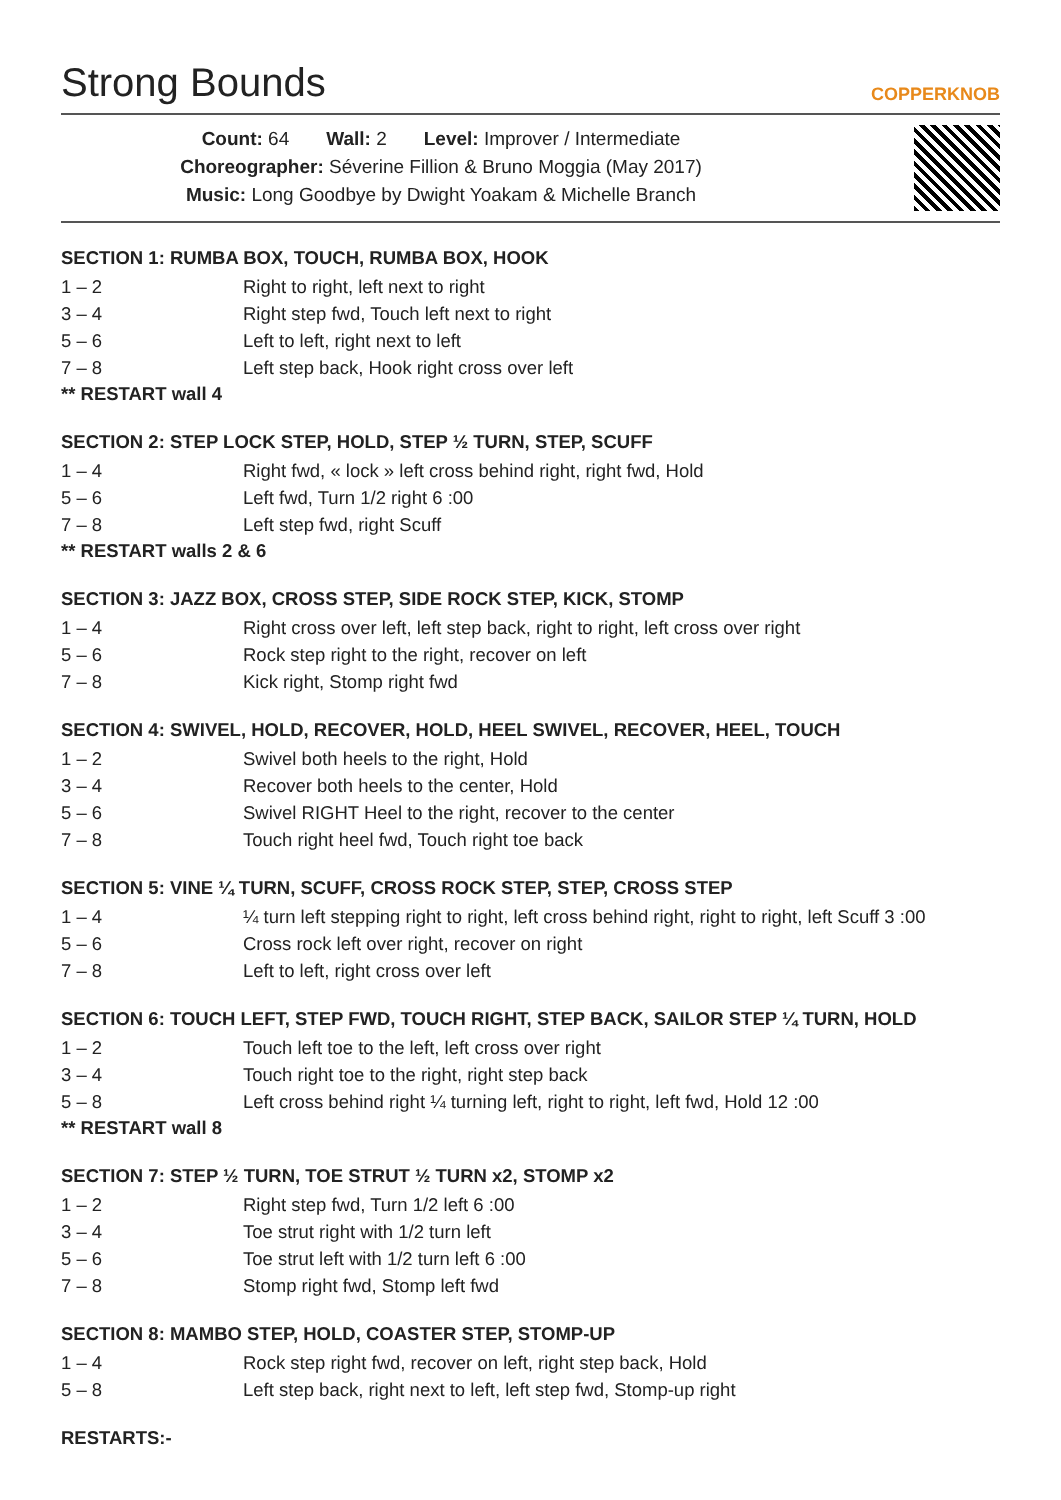Strong Bounds COPPERKNOB
Count: 64 Wall: 2 Level: Improver / Intermediate
Choreographer: Séverine Fillion & Bruno Moggia (May 2017)
Music: Long Goodbye by Dwight Yoakam & Michelle Branch
SECTION 1: RUMBA BOX, TOUCH, RUMBA BOX, HOOK
1 – 2 Right to right, left next to right
3 – 4 Right step fwd, Touch left next to right
5 – 6 Left to left, right next to left
7 – 8 Left step back, Hook right cross over left
** RESTART wall 4
SECTION 2: STEP LOCK STEP, HOLD, STEP ½ TURN, STEP, SCUFF
1 – 4 Right fwd, « lock » left cross behind right, right fwd, Hold
5 – 6 Left fwd, Turn 1/2 right 6 :00
7 – 8 Left step fwd, right Scuff
** RESTART walls 2 & 6
SECTION 3: JAZZ BOX, CROSS STEP, SIDE ROCK STEP, KICK, STOMP
1 – 4 Right cross over left, left step back, right to right, left cross over right
5 – 6 Rock step right to the right, recover on left
7 – 8 Kick right, Stomp right fwd
SECTION 4: SWIVEL, HOLD, RECOVER, HOLD, HEEL SWIVEL, RECOVER, HEEL, TOUCH
1 – 2 Swivel both heels to the right, Hold
3 – 4 Recover both heels to the center, Hold
5 – 6 Swivel RIGHT Heel to the right, recover to the center
7 – 8 Touch right heel fwd, Touch right toe back
SECTION 5: VINE ¼ TURN, SCUFF, CROSS ROCK STEP, STEP, CROSS STEP
1 – 4 ¼ turn left stepping right to right, left cross behind right, right to right, left Scuff 3 :00
5 – 6 Cross rock left over right, recover on right
7 – 8 Left to left, right cross over left
SECTION 6: TOUCH LEFT, STEP FWD, TOUCH RIGHT, STEP BACK, SAILOR STEP ¼ TURN, HOLD
1 – 2 Touch left toe to the left, left cross over right
3 – 4 Touch right toe to the right, right step back
5 – 8 Left cross behind right ¼ turning left, right to right, left fwd, Hold 12 :00
** RESTART wall 8
SECTION 7: STEP ½ TURN, TOE STRUT ½ TURN x2, STOMP x2
1 – 2 Right step fwd, Turn 1/2 left 6 :00
3 – 4 Toe strut right with 1/2 turn left
5 – 6 Toe strut left with 1/2 turn left 6 :00
7 – 8 Stomp right fwd, Stomp left fwd
SECTION 8: MAMBO STEP, HOLD, COASTER STEP, STOMP-UP
1 – 4 Rock step right fwd, recover on left, right step back, Hold
5 – 8 Left step back, right next to left, left step fwd, Stomp-up right
RESTARTS:-